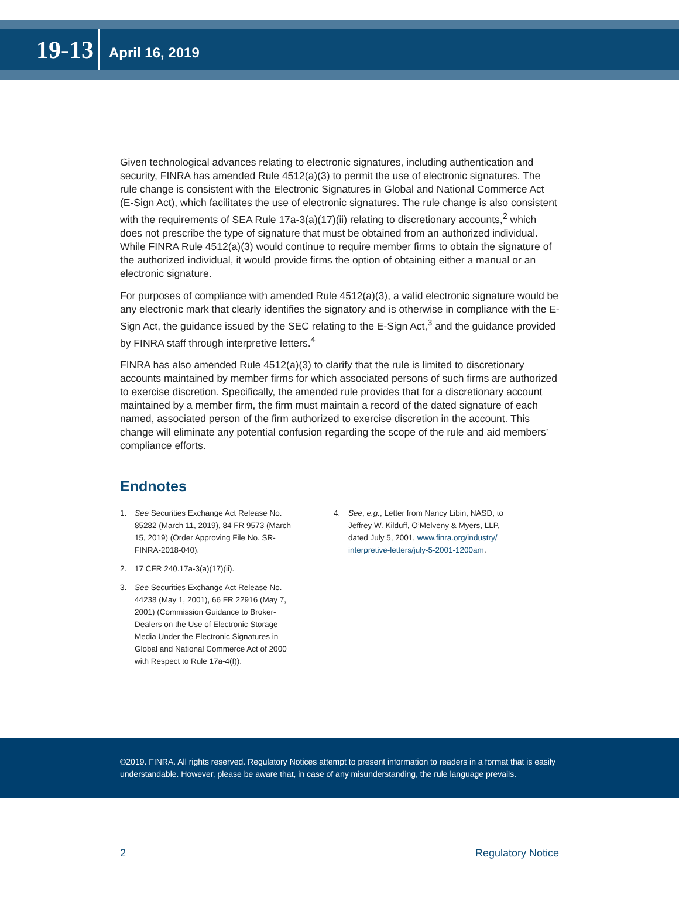19-13
April 16, 2019
Given technological advances relating to electronic signatures, including authentication and security, FINRA has amended Rule 4512(a)(3) to permit the use of electronic signatures. The rule change is consistent with the Electronic Signatures in Global and National Commerce Act (E-Sign Act), which facilitates the use of electronic signatures. The rule change is also consistent with the requirements of SEA Rule 17a-3(a)(17)(ii) relating to discretionary accounts,<sup>2</sup> which does not prescribe the type of signature that must be obtained from an authorized individual. While FINRA Rule 4512(a)(3) would continue to require member firms to obtain the signature of the authorized individual, it would provide firms the option of obtaining either a manual or an electronic signature.
For purposes of compliance with amended Rule 4512(a)(3), a valid electronic signature would be any electronic mark that clearly identifies the signatory and is otherwise in compliance with the E-Sign Act, the guidance issued by the SEC relating to the E-Sign Act,<sup>3</sup> and the guidance provided by FINRA staff through interpretive letters.<sup>4</sup>
FINRA has also amended Rule 4512(a)(3) to clarify that the rule is limited to discretionary accounts maintained by member firms for which associated persons of such firms are authorized to exercise discretion. Specifically, the amended rule provides that for a discretionary account maintained by a member firm, the firm must maintain a record of the dated signature of each named, associated person of the firm authorized to exercise discretion in the account. This change will eliminate any potential confusion regarding the scope of the rule and aid members’ compliance efforts.
Endnotes
1. See Securities Exchange Act Release No. 85282 (March 11, 2019), 84 FR 9573 (March 15, 2019) (Order Approving File No. SR-FINRA-2018-040).
2. 17 CFR 240.17a-3(a)(17)(ii).
3. See Securities Exchange Act Release No. 44238 (May 1, 2001), 66 FR 22916 (May 7, 2001) (Commission Guidance to Broker-Dealers on the Use of Electronic Storage Media Under the Electronic Signatures in Global and National Commerce Act of 2000 with Respect to Rule 17a-4(f)).
4. See, e.g., Letter from Nancy Libin, NASD, to Jeffrey W. Kilduff, O’Melveny & Myers, LLP, dated July 5, 2001, www.finra.org/industry/ interpretive-letters/july-5-2001-1200am.
©2019. FINRA. All rights reserved. Regulatory Notices attempt to present information to readers in a format that is easily understandable. However, please be aware that, in case of any misunderstanding, the rule language prevails.
2 Regulatory Notice